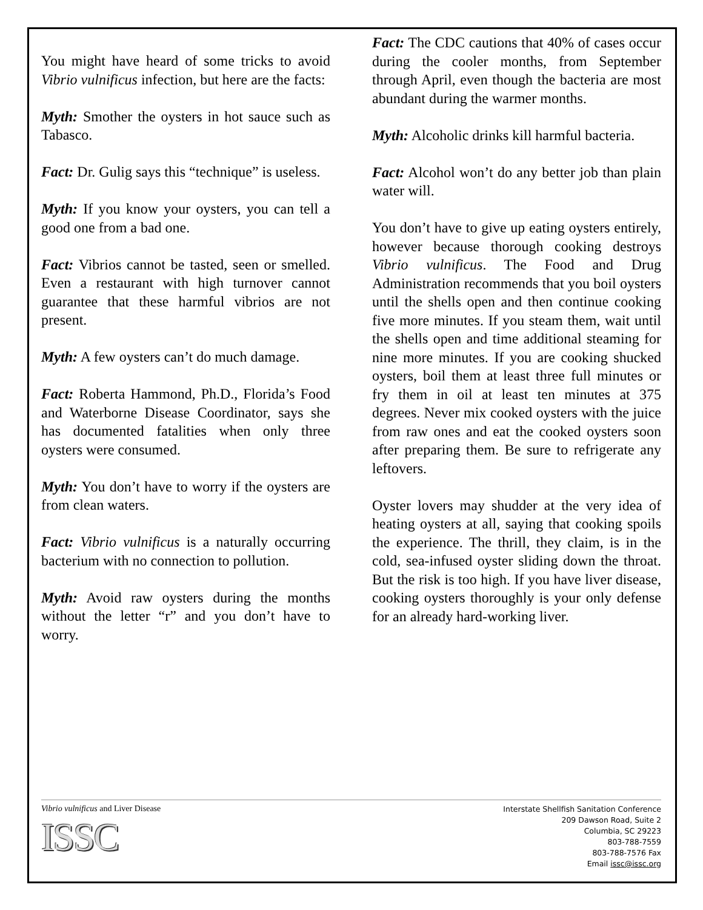You might have heard of some tricks to avoid Vibrio vulnificus infection, but here are the facts:
Myth: Smother the oysters in hot sauce such as Tabasco.
Fact: Dr. Gulig says this “technique” is useless.
Myth: If you know your oysters, you can tell a good one from a bad one.
Fact: Vibrios cannot be tasted, seen or smelled. Even a restaurant with high turnover cannot guarantee that these harmful vibrios are not present.
Myth: A few oysters can’t do much damage.
Fact: Roberta Hammond, Ph.D., Florida’s Food and Waterborne Disease Coordinator, says she has documented fatalities when only three oysters were consumed.
Myth: You don’t have to worry if the oysters are from clean waters.
Fact: Vibrio vulnificus is a naturally occurring bacterium with no connection to pollution.
Myth: Avoid raw oysters during the months without the letter “r” and you don’t have to worry.
Fact: The CDC cautions that 40% of cases occur during the cooler months, from September through April, even though the bacteria are most abundant during the warmer months.
Myth: Alcoholic drinks kill harmful bacteria.
Fact: Alcohol won’t do any better job than plain water will.
You don’t have to give up eating oysters entirely, however because thorough cooking destroys Vibrio vulnificus. The Food and Drug Administration recommends that you boil oysters until the shells open and then continue cooking five more minutes. If you steam them, wait until the shells open and time additional steaming for nine more minutes. If you are cooking shucked oysters, boil them at least three full minutes or fry them in oil at least ten minutes at 375 degrees. Never mix cooked oysters with the juice from raw ones and eat the cooked oysters soon after preparing them. Be sure to refrigerate any leftovers.
Oyster lovers may shudder at the very idea of heating oysters at all, saying that cooking spoils the experience. The thrill, they claim, is in the cold, sea-infused oyster sliding down the throat. But the risk is too high. If you have liver disease, cooking oysters thoroughly is your only defense for an already hard-working liver.
Vibrio vulnificus and Liver Disease
ISSC
Interstate Shellfish Sanitation Conference
209 Dawson Road, Suite 2
Columbia, SC 29223
803-788-7559
803-788-7576 Fax
Email issc@issc.org